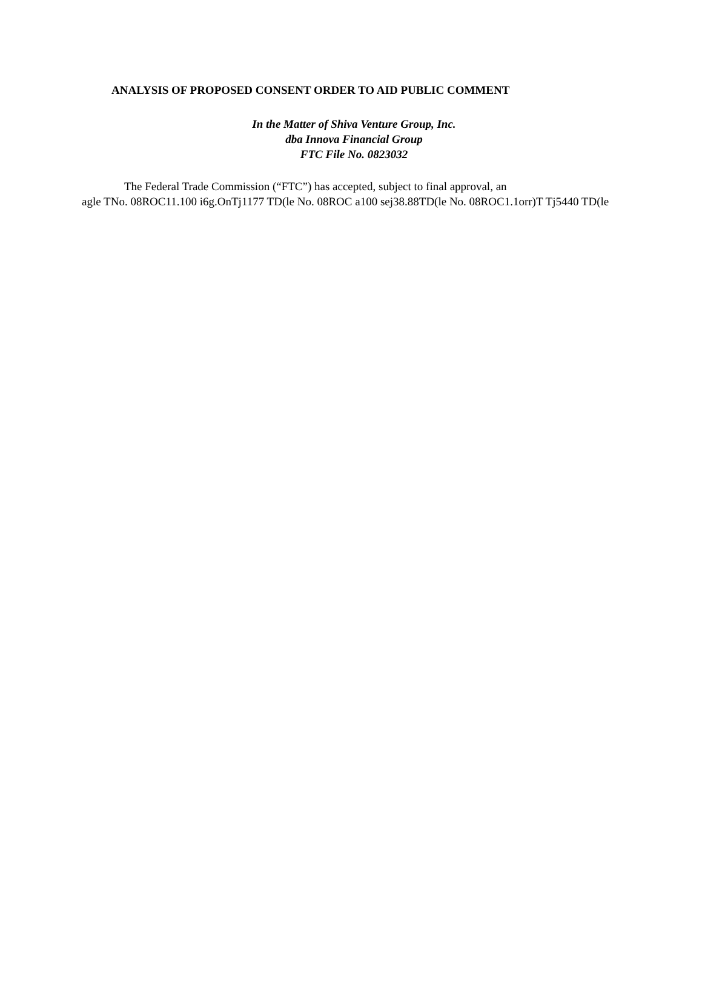ANALYSIS OF PROPOSED CONSENT ORDER TO AID PUBLIC COMMENT
In the Matter of Shiva Venture Group, Inc.
dba Innova Financial Group
FTC File No. 0823032
The Federal Trade Commission (“FTC”) has accepted, subject to final approval, an
agle TNo. 08ROC11.100 i6g.OnTj1177 TD(le No. 08ROC a100 sej38.88TD(le No. 08ROC1.1orr)T Tj5440 TD(le